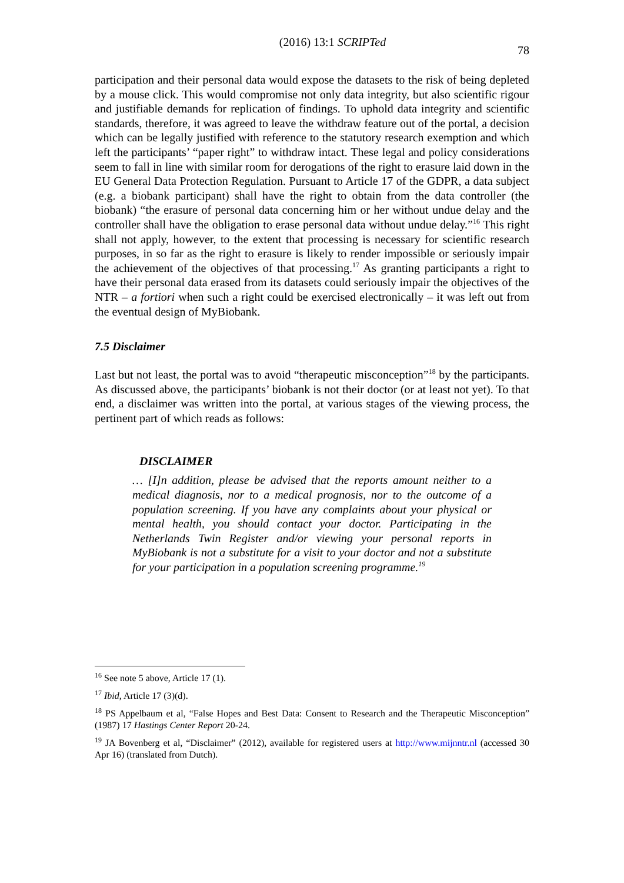(2016) 13:1 SCRIPTed 78
participation and their personal data would expose the datasets to the risk of being depleted by a mouse click. This would compromise not only data integrity, but also scientific rigour and justifiable demands for replication of findings. To uphold data integrity and scientific standards, therefore, it was agreed to leave the withdraw feature out of the portal, a decision which can be legally justified with reference to the statutory research exemption and which left the participants’ “paper right” to withdraw intact. These legal and policy considerations seem to fall in line with similar room for derogations of the right to erasure laid down in the EU General Data Protection Regulation. Pursuant to Article 17 of the GDPR, a data subject (e.g. a biobank participant) shall have the right to obtain from the data controller (the biobank) “the erasure of personal data concerning him or her without undue delay and the controller shall have the obligation to erase personal data without undue delay.”<sup>16</sup> This right shall not apply, however, to the extent that processing is necessary for scientific research purposes, in so far as the right to erasure is likely to render impossible or seriously impair the achievement of the objectives of that processing.<sup>17</sup> As granting participants a right to have their personal data erased from its datasets could seriously impair the objectives of the NTR – a fortiori when such a right could be exercised electronically – it was left out from the eventual design of MyBiobank.
7.5 Disclaimer
Last but not least, the portal was to avoid “therapeutic misconception”<sup>18</sup> by the participants. As discussed above, the participants’ biobank is not their doctor (or at least not yet). To that end, a disclaimer was written into the portal, at various stages of the viewing process, the pertinent part of which reads as follows:
DISCLAIMER
… [I]n addition, please be advised that the reports amount neither to a medical diagnosis, nor to a medical prognosis, nor to the outcome of a population screening. If you have any complaints about your physical or mental health, you should contact your doctor. Participating in the Netherlands Twin Register and/or viewing your personal reports in MyBiobank is not a substitute for a visit to your doctor and not a substitute for your participation in a population screening programme.<sup>19</sup>
<sup>16</sup> See note 5 above, Article 17 (1).
<sup>17</sup> Ibid, Article 17 (3)(d).
<sup>18</sup> PS Appelbaum et al, “False Hopes and Best Data: Consent to Research and the Therapeutic Misconception” (1987) 17 Hastings Center Report 20-24.
<sup>19</sup> JA Bovenberg et al, “Disclaimer” (2012), available for registered users at http://www.mijnntr.nl (accessed 30 Apr 16) (translated from Dutch).